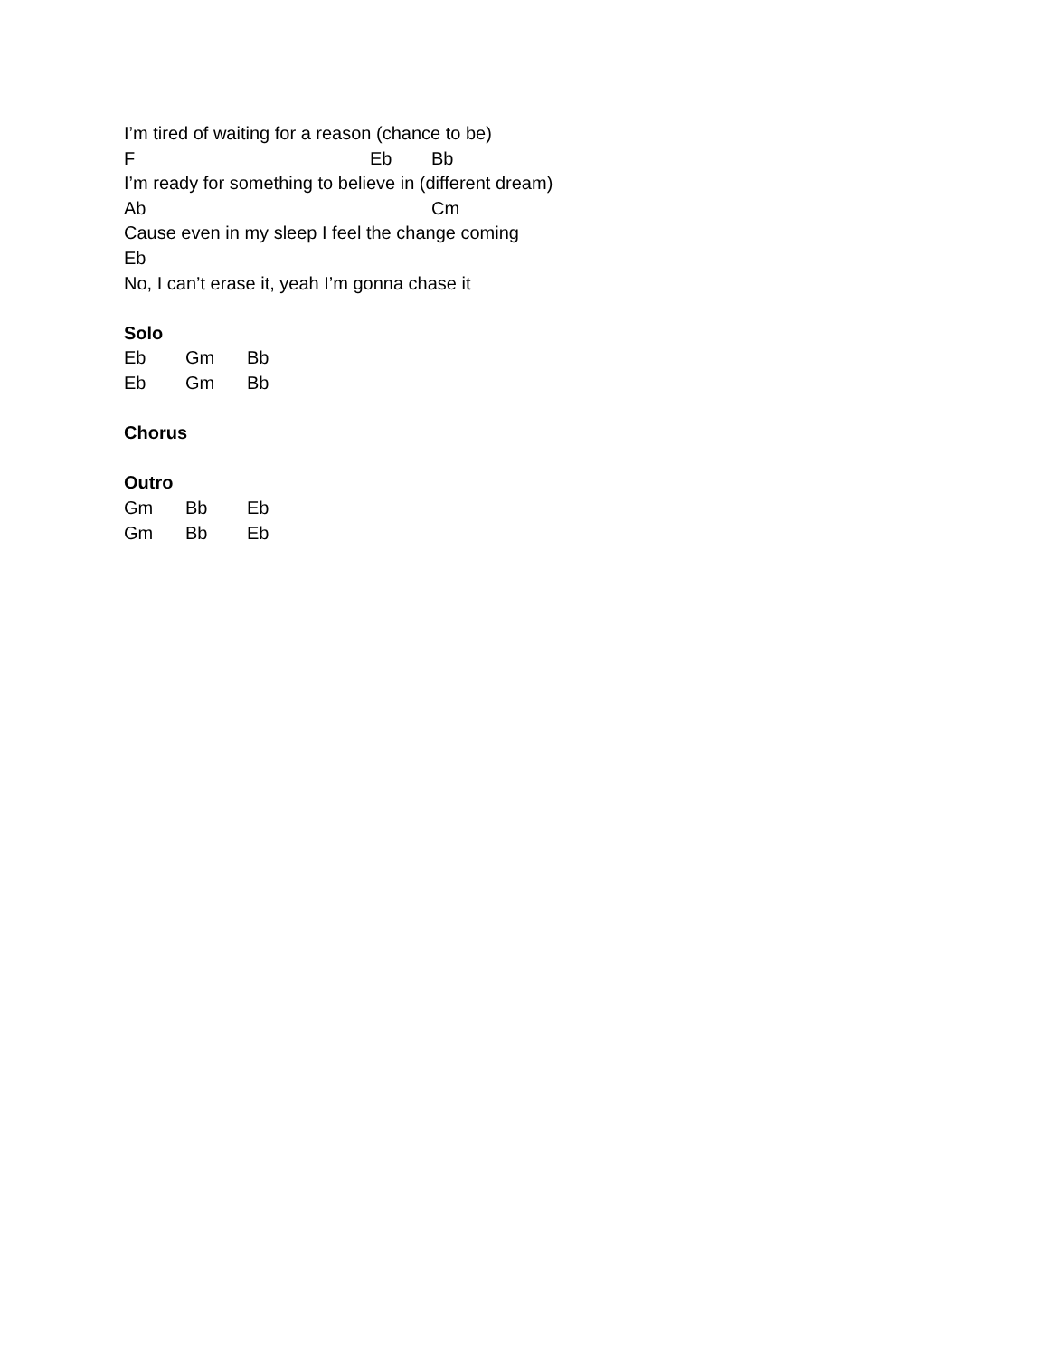I’m tired of waiting for a reason (chance to be)
F Eb Bb
I’m ready for something to believe in (different dream)
Ab Cm
Cause even in my sleep I feel the change coming
Eb
No, I can’t erase it, yeah I’m gonna chase it
Solo
Eb Gm Bb
Eb Gm Bb
Chorus
Outro
Gm Bb Eb
Gm Bb Eb